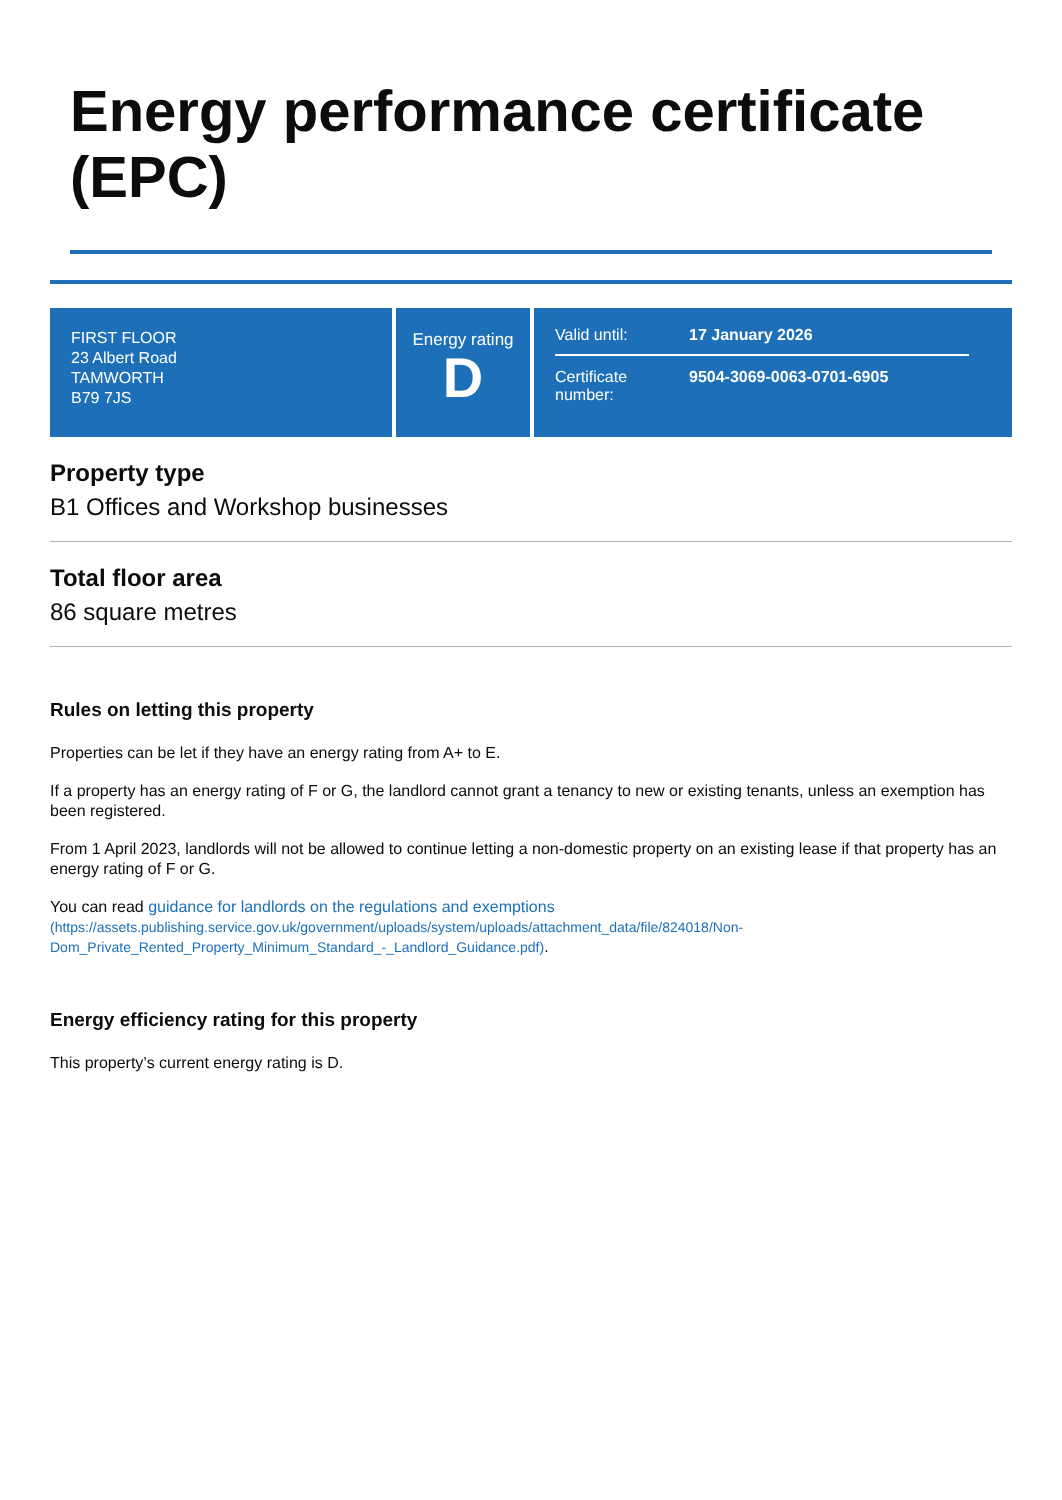Energy performance certificate (EPC)
FIRST FLOOR
23 Albert Road
TAMWORTH
B79 7JS
Energy rating
D
Valid until: 17 January 2026
Certificate number: 9504-3069-0063-0701-6905
Property type
B1 Offices and Workshop businesses
Total floor area
86 square metres
Rules on letting this property
Properties can be let if they have an energy rating from A+ to E.
If a property has an energy rating of F or G, the landlord cannot grant a tenancy to new or existing tenants, unless an exemption has been registered.
From 1 April 2023, landlords will not be allowed to continue letting a non-domestic property on an existing lease if that property has an energy rating of F or G.
You can read guidance for landlords on the regulations and exemptions
(https://assets.publishing.service.gov.uk/government/uploads/system/uploads/attachment_data/file/824018/Non-Dom_Private_Rented_Property_Minimum_Standard_-_Landlord_Guidance.pdf).
Energy efficiency rating for this property
This property’s current energy rating is D.